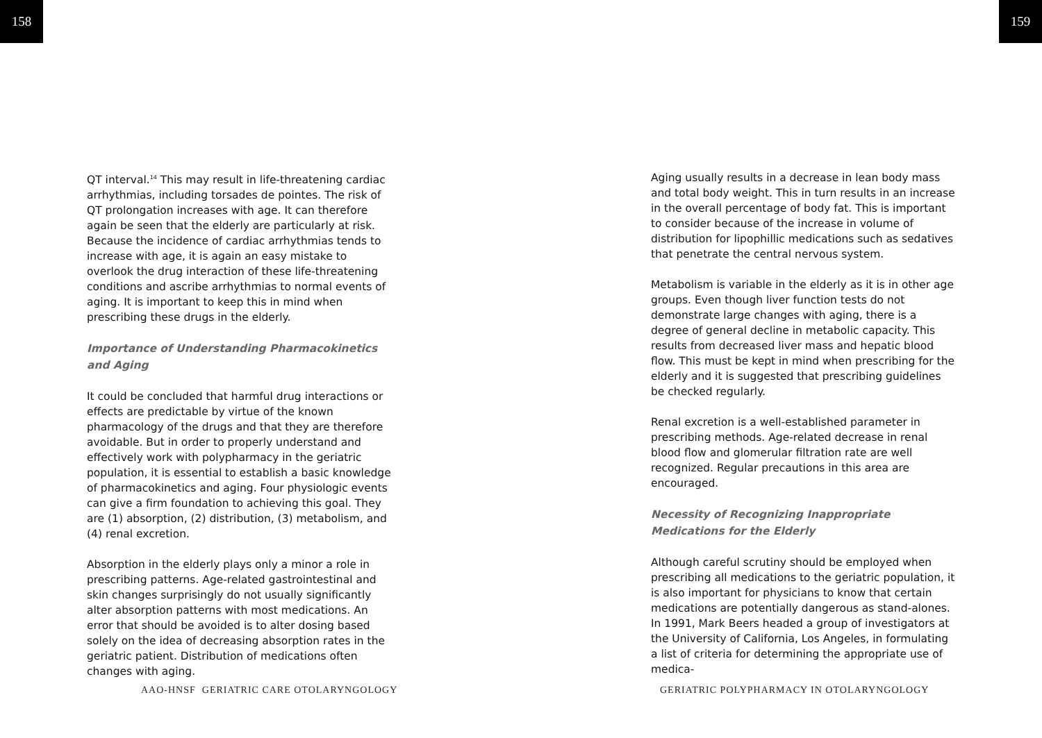158 159
QT interval.<sup>14</sup> This may result in life-threatening cardiac arrhythmias, including torsades de pointes. The risk of QT prolongation increases with age. It can therefore again be seen that the elderly are particularly at risk. Because the incidence of cardiac arrhythmias tends to increase with age, it is again an easy mistake to overlook the drug interaction of these life-threatening conditions and ascribe arrhythmias to normal events of aging. It is important to keep this in mind when prescribing these drugs in the elderly.
Importance of Understanding Pharmacokinetics
and Aging
It could be concluded that harmful drug interactions or effects are predictable by virtue of the known pharmacology of the drugs and that they are therefore avoidable. But in order to properly understand and effectively work with polypharmacy in the geriatric population, it is essential to establish a basic knowledge of pharmacokinetics and aging. Four physiologic events can give a firm foundation to achieving this goal. They are (1) absorption, (2) distribution, (3) metabolism, and (4) renal excretion.
Absorption in the elderly plays only a minor a role in prescribing patterns. Age-related gastrointestinal and skin changes surprisingly do not usually significantly alter absorption patterns with most medications. An error that should be avoided is to alter dosing based solely on the idea of decreasing absorption rates in the geriatric patient. Distribution of medications often changes with aging.
Aging usually results in a decrease in lean body mass and total body weight. This in turn results in an increase in the overall percentage of body fat. This is important to consider because of the increase in volume of distribution for lipophillic medications such as sedatives that penetrate the central nervous system.
Metabolism is variable in the elderly as it is in other age groups. Even though liver function tests do not demonstrate large changes with aging, there is a degree of general decline in metabolic capacity. This results from decreased liver mass and hepatic blood flow. This must be kept in mind when prescribing for the elderly and it is suggested that prescribing guidelines be checked regularly.
Renal excretion is a well-established parameter in prescribing methods. Age-related decrease in renal blood flow and glomerular filtration rate are well recognized. Regular precautions in this area are encouraged.
Necessity of Recognizing Inappropriate
Medications for the Elderly
Although careful scrutiny should be employed when prescribing all medications to the geriatric population, it is also important for physicians to know that certain medications are potentially dangerous as stand-alones. In 1991, Mark Beers headed a group of investigators at the University of California, Los Angeles, in formulating a list of criteria for determining the appropriate use of medica-
AAO-HNSF GERIATRIC CARE OTOLARYNGOLOGY
GERIATRIC POLYPHARMACY IN OTOLARYNGOLOGY